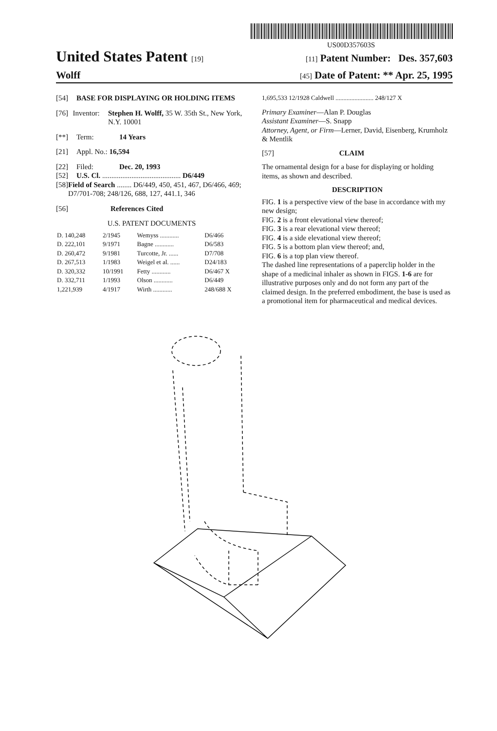US00D357603S
United States Patent [19] [11] Patent Number: Des. 357,603
Wolff [45] Date of Patent: ** Apr. 25, 1995
[54] BASE FOR DISPLAYING OR HOLDING ITEMS
[76] Inventor: Stephen H. Wolff, 35 W. 35th St., New York, N.Y. 10001
[**] Term: 14 Years
[21] Appl. No.: 16,594
[22] Filed: Dec. 20, 1993
[52] U.S. Cl. ........................................... D6/449
[58] Field of Search ........ D6/449, 450, 451, 467, D6/466, 469; D7/701-708; 248/126, 688, 127, 441.1, 346
[56] References Cited
U.S. PATENT DOCUMENTS
| D. 140,248 | 2/1945 | Wemyss ............ | D6/466 |
| D. 222,101 | 9/1971 | Bagne ............ | D6/583 |
| D. 260,472 | 9/1981 | Turcotte, Jr. ...... | D7/708 |
| D. 267,513 | 1/1983 | Weigel et al. ...... | D24/183 |
| D. 320,332 | 10/1991 | Fetty ............ | D6/467 X |
| D. 332,711 | 1/1993 | Olson ............ | D6/449 |
| 1,221,939 | 4/1917 | Wirth ............ | 248/688 X |
1,695,533 12/1928 Caldwell ........................ 248/127 X
Primary Examiner—Alan P. Douglas
Assistant Examiner—S. Snapp
Attorney, Agent, or Firm—Lerner, David, Eisenberg, Krumholz & Mentlik
[57] CLAIM
The ornamental design for a base for displaying or holding items, as shown and described.
DESCRIPTION
FIG. 1 is a perspective view of the base in accordance with my new design;
FIG. 2 is a front elevational view thereof;
FIG. 3 is a rear elevational view thereof;
FIG. 4 is a side elevational view thereof;
FIG. 5 is a bottom plan view thereof; and,
FIG. 6 is a top plan view thereof.
The dashed line representations of a paperclip holder in the shape of a medicinal inhaler as shown in FIGS. 1-6 are for illustrative purposes only and do not form any part of the claimed design. In the preferred embodiment, the base is used as a promotional item for pharmaceutical and medical devices.